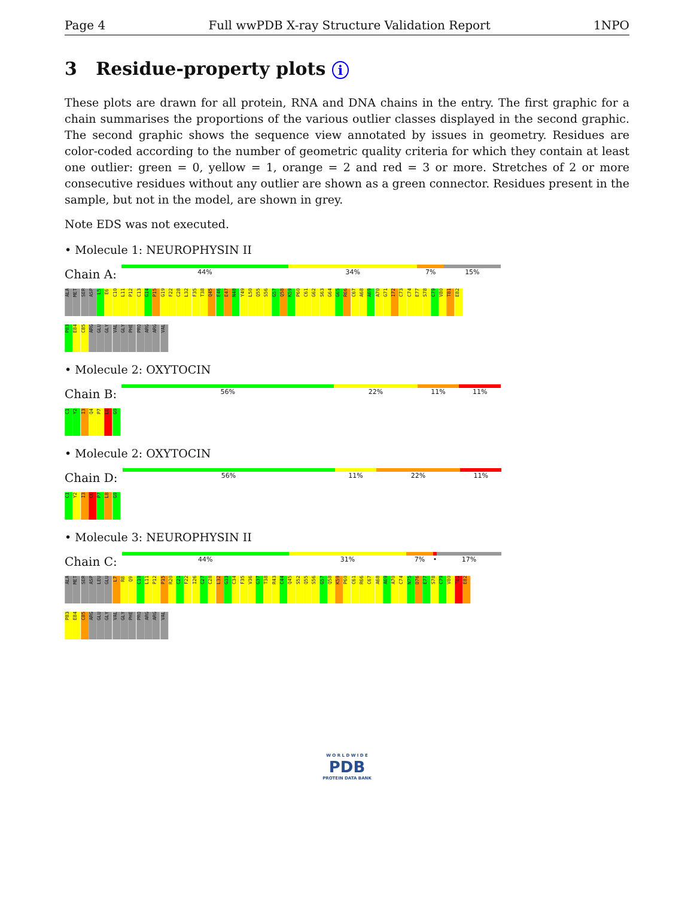Page 4 Full wwPDB X-ray Structure Validation Report 1NPO
3 Residue-property plots i
These plots are drawn for all protein, RNA and DNA chains in the entry. The first graphic for a chain summarises the proportions of the various outlier classes displayed in the second graphic. The second graphic shows the sequence view annotated by issues in geometry. Residues are color-coded according to the number of geometric quality criteria for which they contain at least one outlier: green = 0, yellow = 1, orange = 2 and red = 3 or more. Stretches of 2 or more consecutive residues without any outlier are shown as a green connector. Residues present in the sample, but not in the model, are shown in grey.
Note EDS was not executed.
• Molecule 1: NEUROPHYSIN II
Chain A:
44% 34% 7% 15%
ALA
MET
SER
ASP
L5
E6
C10
L11
P12
C13
G14
P15
G19
F22
C28
L32
F35
T38
Q45
E46
E47
N48
Y49
L50
Q55
S56
G57
Q58
K59
P60
C61
G62
S63
G64
G65
R66
C67
A68
A69
A70
G71
I72
C73
C74
E77
S78
C79
V80
T81
E82
P83
E84
C85
ARG
GLU
GLY
VAL
GLY
PHE
PRO
ARG
ARG
VAL
• Molecule 2: OXYTOCIN
Chain B:
56% 22% 11% 11%
C1
Y2
I3
Q4
P7
L8
G9
• Molecule 2: OXYTOCIN
Chain D:
56% 11% 22% 11%
C1
Y2
I3
C6
P7
L8
G9
• Molecule 3: NEUROPHYSIN II
Chain C:
44% 31% 7% • 17%
ALA
MET
SER
ASP
LEU
GLU
L7
R8
Q9
C10
L11
P12
P15
R20
C21
F22
I26
C27
C28
L32
G33
C34
F35
V36
G37
T38
R43
C44
Q45
S52
Q55
S56
G57
Q58
K59
P60
C61
R66
C67
A68
A69
A70
C74
N75
D76
E77
S78
C79
V80
T81
E82
P83
E84
C85
ARG
GLU
GLY
VAL
GLY
PHE
PRO
ARG
ARG
VAL
W O R L D W I D E
PDB
PROTEIN DATA BANK